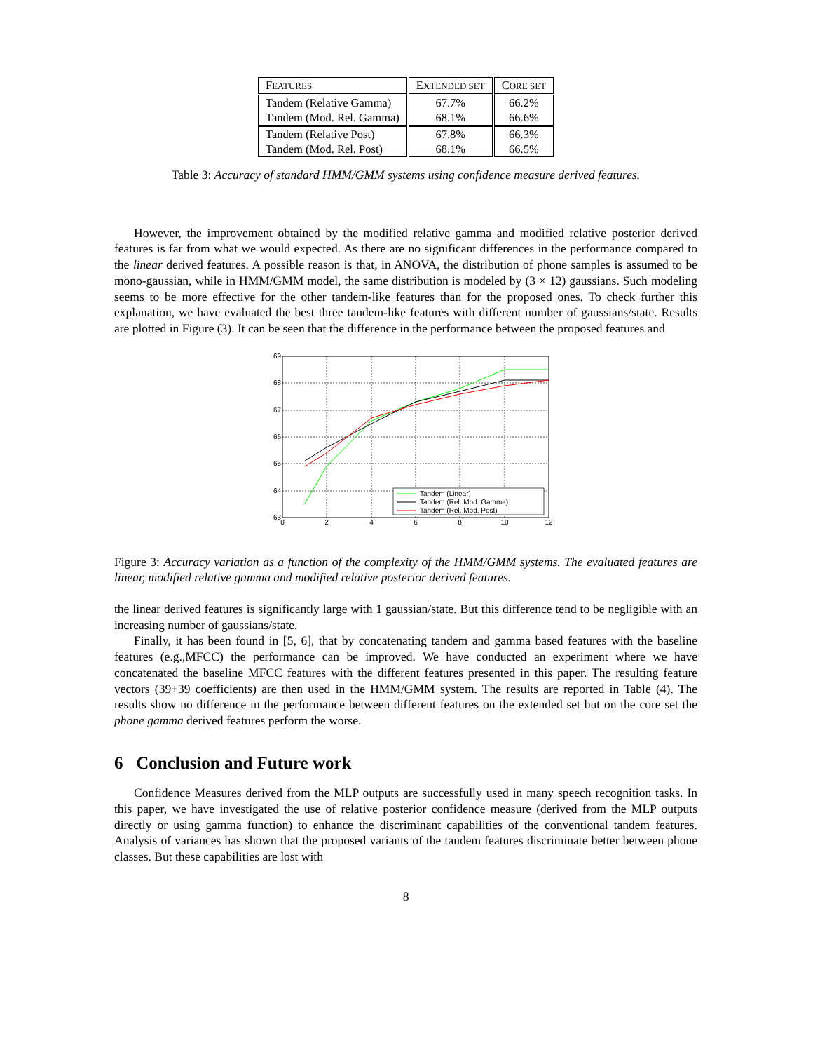| F EATURES | E XTENDED SET | C ORE SET |
| --- | --- | --- |
| Tandem (Relative Gamma) | 67.7% | 66.2% |
| Tandem (Mod. Rel. Gamma) | 68.1% | 66.6% |
| Tandem (Relative Post) | 67.8% | 66.3% |
| Tandem (Mod. Rel. Post) | 68.1% | 66.5% |
Table 3: Accuracy of standard HMM/GMM systems using confidence measure derived features.
However, the improvement obtained by the modified relative gamma and modified relative posterior derived features is far from what we would expected. As there are no significant differences in the performance compared to the linear derived features. A possible reason is that, in ANOVA, the distribution of phone samples is assumed to be mono-gaussian, while in HMM/GMM model, the same distribution is modeled by (3 × 12) gaussians. Such modeling seems to be more effective for the other tandem-like features than for the proposed ones. To check further this explanation, we have evaluated the best three tandem-like features with different number of gaussians/state. Results are plotted in Figure (3). It can be seen that the difference in the performance between the proposed features and
69
68
67
66
65
64
63
0
2
4
6
8
10
12
Tandem (Linear)
Tandem (Rel. Mod. Gamma)
Tandem (Rel. Mod. Post)
Figure 3: Accuracy variation as a function of the complexity of the HMM/GMM systems. The evaluated features are linear, modified relative gamma and modified relative posterior derived features.
the linear derived features is significantly large with 1 gaussian/state. But this difference tend to be negligible with an increasing number of gaussians/state.
Finally, it has been found in [5, 6], that by concatenating tandem and gamma based features with the baseline features (e.g.,MFCC) the performance can be improved. We have conducted an experiment where we have concatenated the baseline MFCC features with the different features presented in this paper. The resulting feature vectors (39+39 coefficients) are then used in the HMM/GMM system. The results are reported in Table (4). The results show no difference in the performance between different features on the extended set but on the core set the phone gamma derived features perform the worse.
6 Conclusion and Future work
Confidence Measures derived from the MLP outputs are successfully used in many speech recognition tasks. In this paper, we have investigated the use of relative posterior confidence measure (derived from the MLP outputs directly or using gamma function) to enhance the discriminant capabilities of the conventional tandem features. Analysis of variances has shown that the proposed variants of the tandem features discriminate better between phone classes. But these capabilities are lost with
8